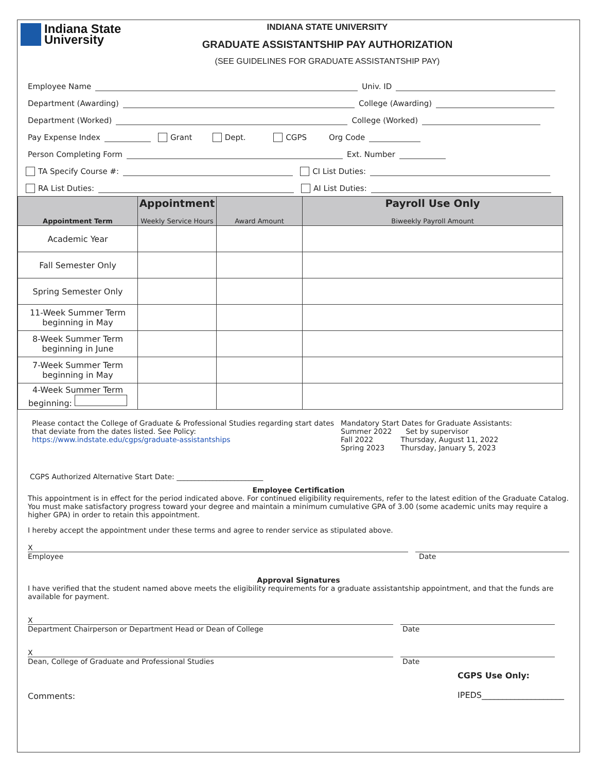Indiana State
University
INDIANA STATE UNIVERSITY
GRADUATE ASSISTANTSHIP PAY AUTHORIZATION
(SEE GUIDELINES FOR GRADUATE ASSISTANTSHIP PAY)
Employee Name Univ. ID
Department (Awarding) College (Awarding)
Department (Worked) College (Worked)
Pay Expense Index Grant Dept. CGPS Org Code
Person Completing Form Ext. Number
TA Specify Course #: CI List Duties:
RA List Duties: AI List Duties:
| Appointment Term | Appointment Weekly Service Hours | Award Amount | Payroll Use Only Biweekly Payroll Amount |
| --- | --- | --- | --- |
| Academic Year | | | |
| Fall Semester Only | | | |
| Spring Semester Only | | | |
| 11-Week Summer Term beginning in May | | | |
| 8-Week Summer Term beginning in June | | | |
| 7-Week Summer Term beginning in May | | | |
| 4-Week Summer Term beginning: | | | |
Please contact the College of Graduate & Professional Studies regarding start dates that deviate from the dates listed. See Policy:
https://www.indstate.edu/cgps/graduate-assistantships
Mandatory Start Dates for Graduate Assistants:
Summer 2022 Set by supervisor
Fall 2022 Thursday, August 11, 2022
Spring 2023 Thursday, January 5, 2023
CGPS Authorized Alternative Start Date: ________________________
Employee Certification
This appointment is in effect for the period indicated above. For continued eligibility requirements, refer to the latest edition of the Graduate Catalog. You must make satisfactory progress toward your degree and maintain a minimum cumulative GPA of 3.00 (some academic units may require a higher GPA) in order to retain this appointment.
I hereby accept the appointment under these terms and agree to render service as stipulated above.
X
Employee Date
Approval Signatures
I have verified that the student named above meets the eligibility requirements for a graduate assistantship appointment, and that the funds are available for payment.
X
Department Chairperson or Department Head or Dean of College Date
X
Dean, College of Graduate and Professional Studies Date
Comments:
CGPS Use Only:
IPEDS____________________